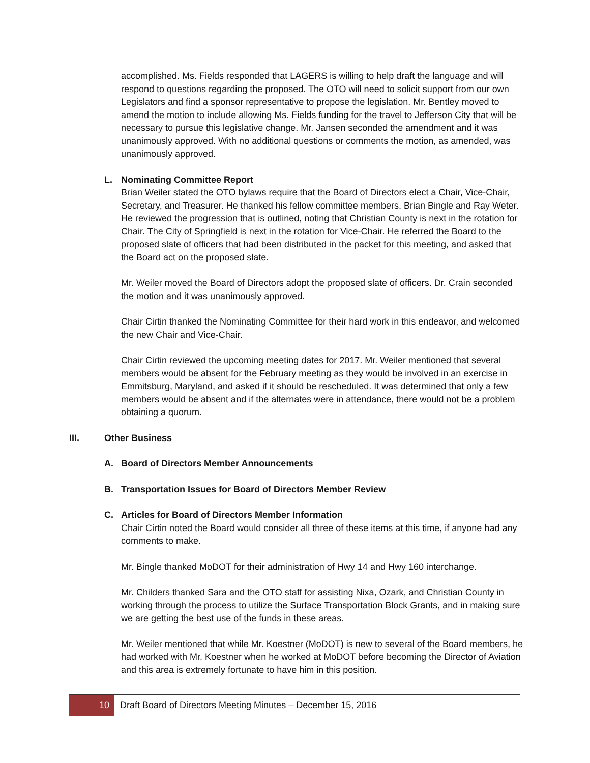accomplished. Ms. Fields responded that LAGERS is willing to help draft the language and will respond to questions regarding the proposed. The OTO will need to solicit support from our own Legislators and find a sponsor representative to propose the legislation. Mr. Bentley moved to amend the motion to include allowing Ms. Fields funding for the travel to Jefferson City that will be necessary to pursue this legislative change. Mr. Jansen seconded the amendment and it was unanimously approved. With no additional questions or comments the motion, as amended, was unanimously approved.
L. Nominating Committee Report
Brian Weiler stated the OTO bylaws require that the Board of Directors elect a Chair, Vice-Chair, Secretary, and Treasurer. He thanked his fellow committee members, Brian Bingle and Ray Weter. He reviewed the progression that is outlined, noting that Christian County is next in the rotation for Chair. The City of Springfield is next in the rotation for Vice-Chair. He referred the Board to the proposed slate of officers that had been distributed in the packet for this meeting, and asked that the Board act on the proposed slate.
Mr. Weiler moved the Board of Directors adopt the proposed slate of officers. Dr. Crain seconded the motion and it was unanimously approved.
Chair Cirtin thanked the Nominating Committee for their hard work in this endeavor, and welcomed the new Chair and Vice-Chair.
Chair Cirtin reviewed the upcoming meeting dates for 2017. Mr. Weiler mentioned that several members would be absent for the February meeting as they would be involved in an exercise in Emmitsburg, Maryland, and asked if it should be rescheduled. It was determined that only a few members would be absent and if the alternates were in attendance, there would not be a problem obtaining a quorum.
III. Other Business
A. Board of Directors Member Announcements
B. Transportation Issues for Board of Directors Member Review
C. Articles for Board of Directors Member Information
Chair Cirtin noted the Board would consider all three of these items at this time, if anyone had any comments to make.
Mr. Bingle thanked MoDOT for their administration of Hwy 14 and Hwy 160 interchange.
Mr. Childers thanked Sara and the OTO staff for assisting Nixa, Ozark, and Christian County in working through the process to utilize the Surface Transportation Block Grants, and in making sure we are getting the best use of the funds in these areas.
Mr. Weiler mentioned that while Mr. Koestner (MoDOT) is new to several of the Board members, he had worked with Mr. Koestner when he worked at MoDOT before becoming the Director of Aviation and this area is extremely fortunate to have him in this position.
10
Draft Board of Directors Meeting Minutes – December 15, 2016